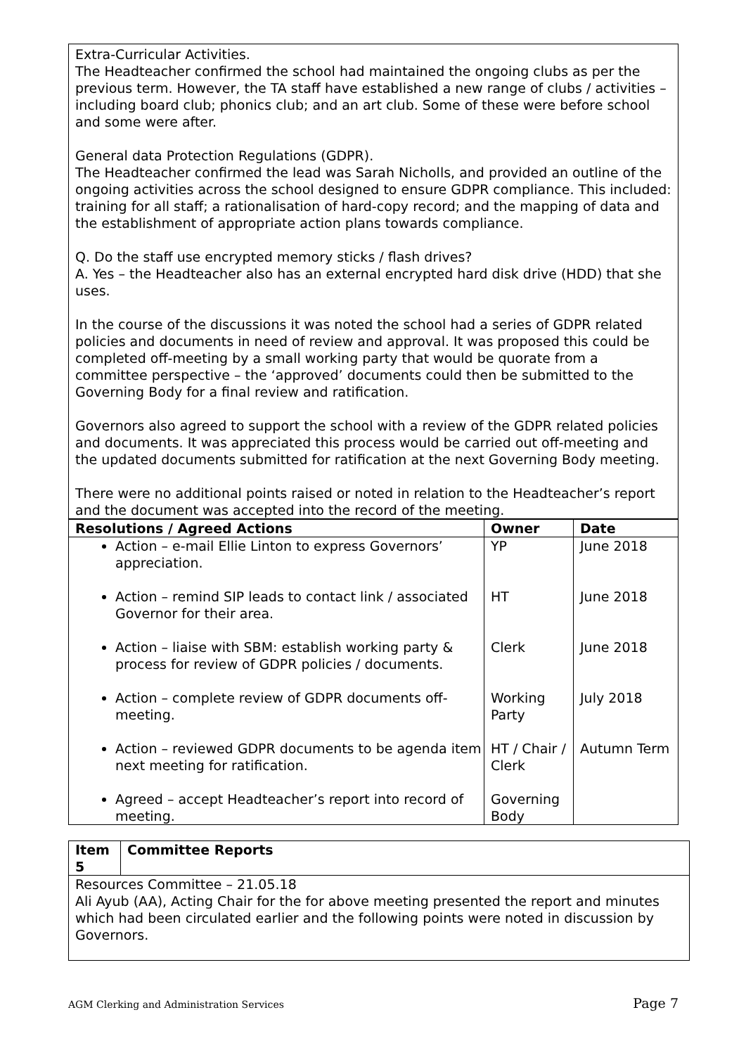Extra-Curricular Activities.
The Headteacher confirmed the school had maintained the ongoing clubs as per the previous term. However, the TA staff have established a new range of clubs / activities – including board club; phonics club; and an art club. Some of these were before school and some were after.
General data Protection Regulations (GDPR).
The Headteacher confirmed the lead was Sarah Nicholls, and provided an outline of the ongoing activities across the school designed to ensure GDPR compliance. This included: training for all staff; a rationalisation of hard-copy record; and the mapping of data and the establishment of appropriate action plans towards compliance.
Q. Do the staff use encrypted memory sticks / flash drives?
A. Yes – the Headteacher also has an external encrypted hard disk drive (HDD) that she uses.
In the course of the discussions it was noted the school had a series of GDPR related policies and documents in need of review and approval. It was proposed this could be completed off-meeting by a small working party that would be quorate from a committee perspective – the ‘approved’ documents could then be submitted to the Governing Body for a final review and ratification.
Governors also agreed to support the school with a review of the GDPR related policies and documents. It was appreciated this process would be carried out off-meeting and the updated documents submitted for ratification at the next Governing Body meeting.
There were no additional points raised or noted in relation to the Headteacher’s report and the document was accepted into the record of the meeting.
| Resolutions / Agreed Actions | Owner | Date |
| --- | --- | --- |
| Action – e-mail Ellie Linton to express Governors’ appreciation. Action – remind SIP leads to contact link / associated Governor for their area. Action – liaise with SBM: establish working party & process for review of GDPR policies / documents. Action – complete review of GDPR documents off-meeting. Action – reviewed GDPR documents to be agenda item next meeting for ratification. Agreed – accept Headteacher’s report into record of meeting. | YP HT Clerk Working Party HT / Chair / Clerk Governing Body | June 2018 June 2018 June 2018 July 2018 Autumn Term |
| Item 5 | Committee Reports |
| --- | --- |
| Resources Committee – 21.05.18 Ali Ayub (AA), Acting Chair for the for above meeting presented the report and minutes which had been circulated earlier and the following points were noted in discussion by Governors. | |
AGM Clerking and Administration Services Page 7